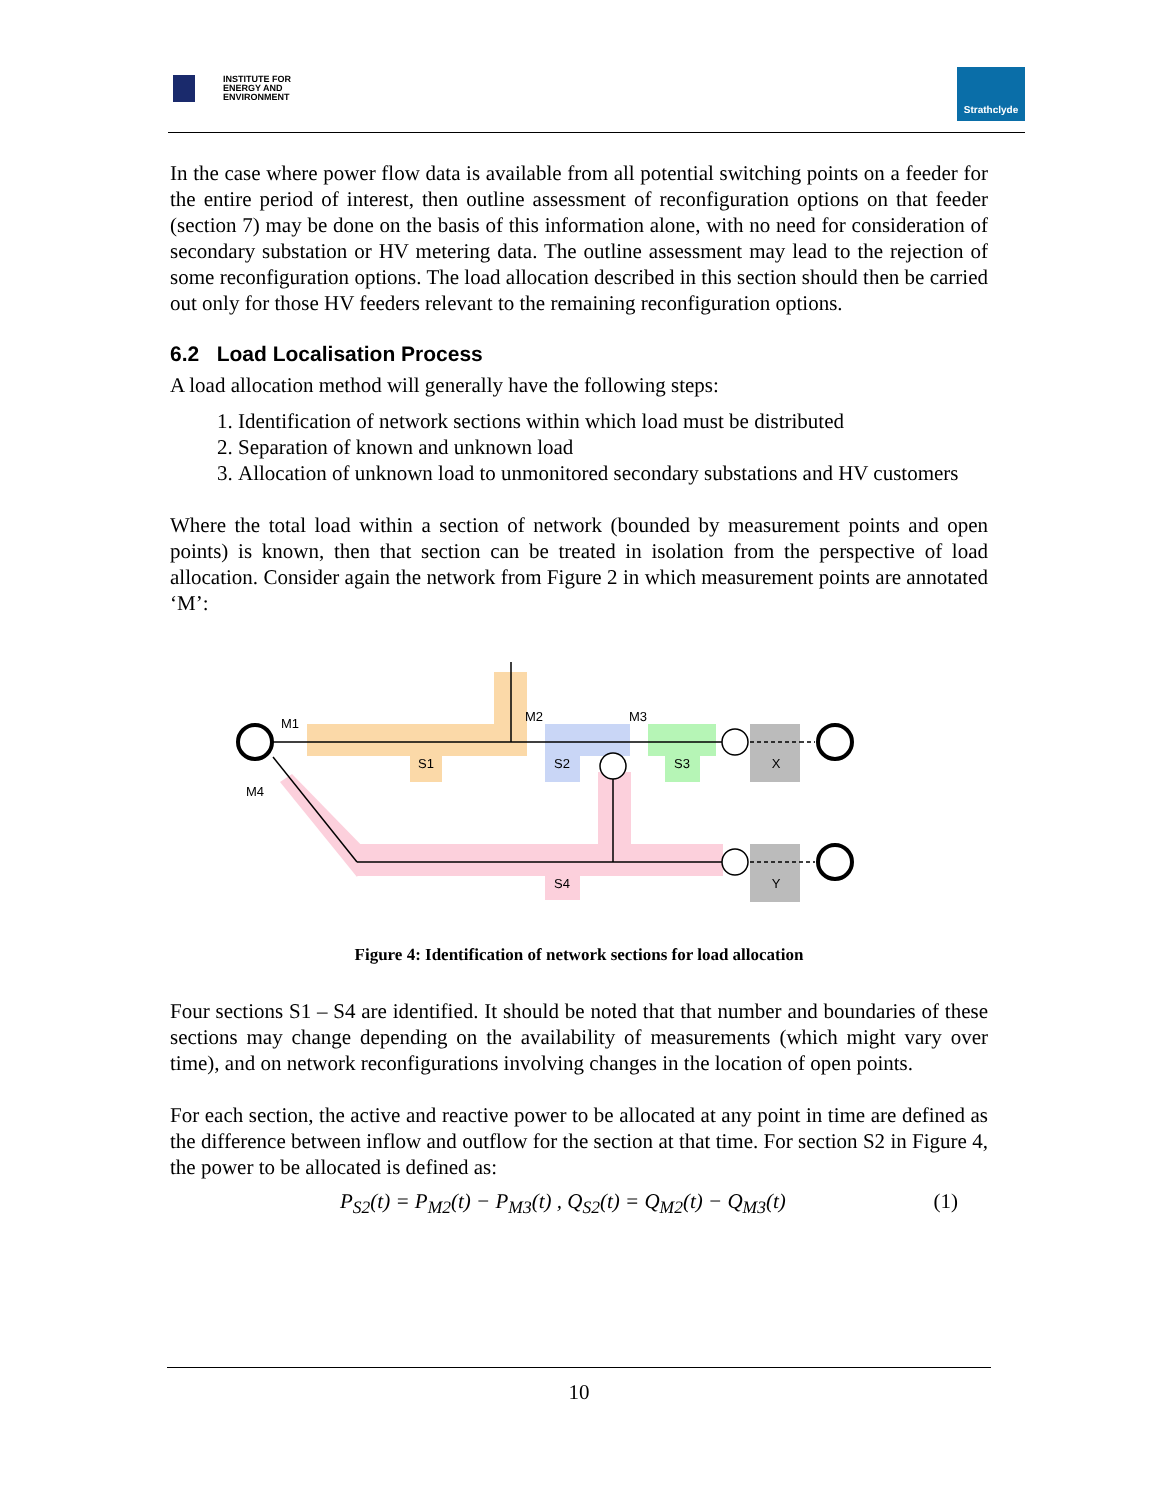INSTITUTE FOR
ENERGY AND
ENVIRONMENT
Strathclyde
In the case where power flow data is available from all potential switching points on a feeder for the entire period of interest, then outline assessment of reconfiguration options on that feeder (section 7) may be done on the basis of this information alone, with no need for consideration of secondary substation or HV metering data. The outline assessment may lead to the rejection of some reconfiguration options. The load allocation described in this section should then be carried out only for those HV feeders relevant to the remaining reconfiguration options.
6.2 Load Localisation Process
A load allocation method will generally have the following steps:
1. Identification of network sections within which load must be distributed
2. Separation of known and unknown load
3. Allocation of unknown load to unmonitored secondary substations and HV customers
Where the total load within a section of network (bounded by measurement points and open points) is known, then that section can be treated in isolation from the perspective of load allocation. Consider again the network from Figure 2 in which measurement points are annotated ‘M’:
S1
S2
S3
X
S4
Y
M1
M2
M3
M4
Figure 4: Identification of network sections for load allocation
Four sections S1 – S4 are identified. It should be noted that that number and boundaries of these sections may change depending on the availability of measurements (which might vary over time), and on network reconfigurations involving changes in the location of open points.
For each section, the active and reactive power to be allocated at any point in time are defined as the difference between inflow and outflow for the section at that time. For section S2 in Figure 4, the power to be allocated is defined as:
P<sub>S2</sub>(t) = P<sub>M2</sub>(t) − P<sub>M3</sub>(t) , Q<sub>S2</sub>(t) = Q<sub>M2</sub>(t) − Q<sub>M3</sub>(t) (1)
10